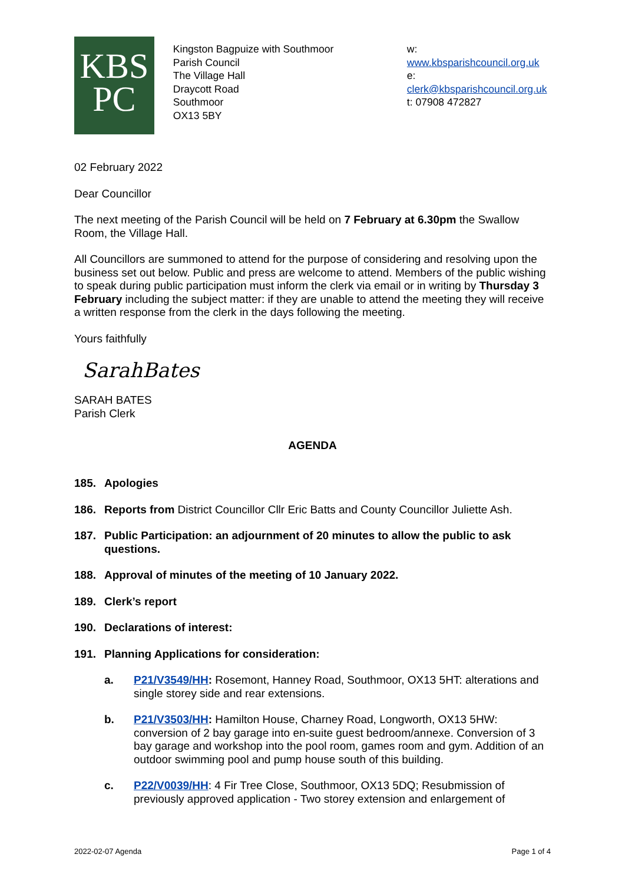KBS
PC
Kingston Bagpuize with Southmoor
Parish Council
The Village Hall
Draycott Road
Southmoor
OX13 5BY
w: www.kbsparishcouncil.org.uk
e: clerk@kbsparishcouncil.org.uk
t: 07908 472827
02 February 2022
Dear Councillor
The next meeting of the Parish Council will be held on 7 February at 6.30pm the Swallow Room, the Village Hall.
All Councillors are summoned to attend for the purpose of considering and resolving upon the business set out below. Public and press are welcome to attend. Members of the public wishing to speak during public participation must inform the clerk via email or in writing by Thursday 3 February including the subject matter: if they are unable to attend the meeting they will receive a written response from the clerk in the days following the meeting.
Yours faithfully
SarahBates
SARAH BATES
Parish Clerk
AGENDA
185. Apologies
186. Reports from District Councillor Cllr Eric Batts and County Councillor Juliette Ash.
187. Public Participation: an adjournment of 20 minutes to allow the public to ask questions.
188. Approval of minutes of the meeting of 10 January 2022.
189. Clerk’s report
190. Declarations of interest:
191. Planning Applications for consideration:
a. P21/V3549/HH: Rosemont, Hanney Road, Southmoor, OX13 5HT: alterations and single storey side and rear extensions.
b. P21/V3503/HH: Hamilton House, Charney Road, Longworth, OX13 5HW: conversion of 2 bay garage into en-suite guest bedroom/annexe. Conversion of 3 bay garage and workshop into the pool room, games room and gym. Addition of an outdoor swimming pool and pump house south of this building.
c. P22/V0039/HH: 4 Fir Tree Close, Southmoor, OX13 5DQ; Resubmission of previously approved application - Two storey extension and enlargement of
2022-02-07 Agenda Page 1 of 4